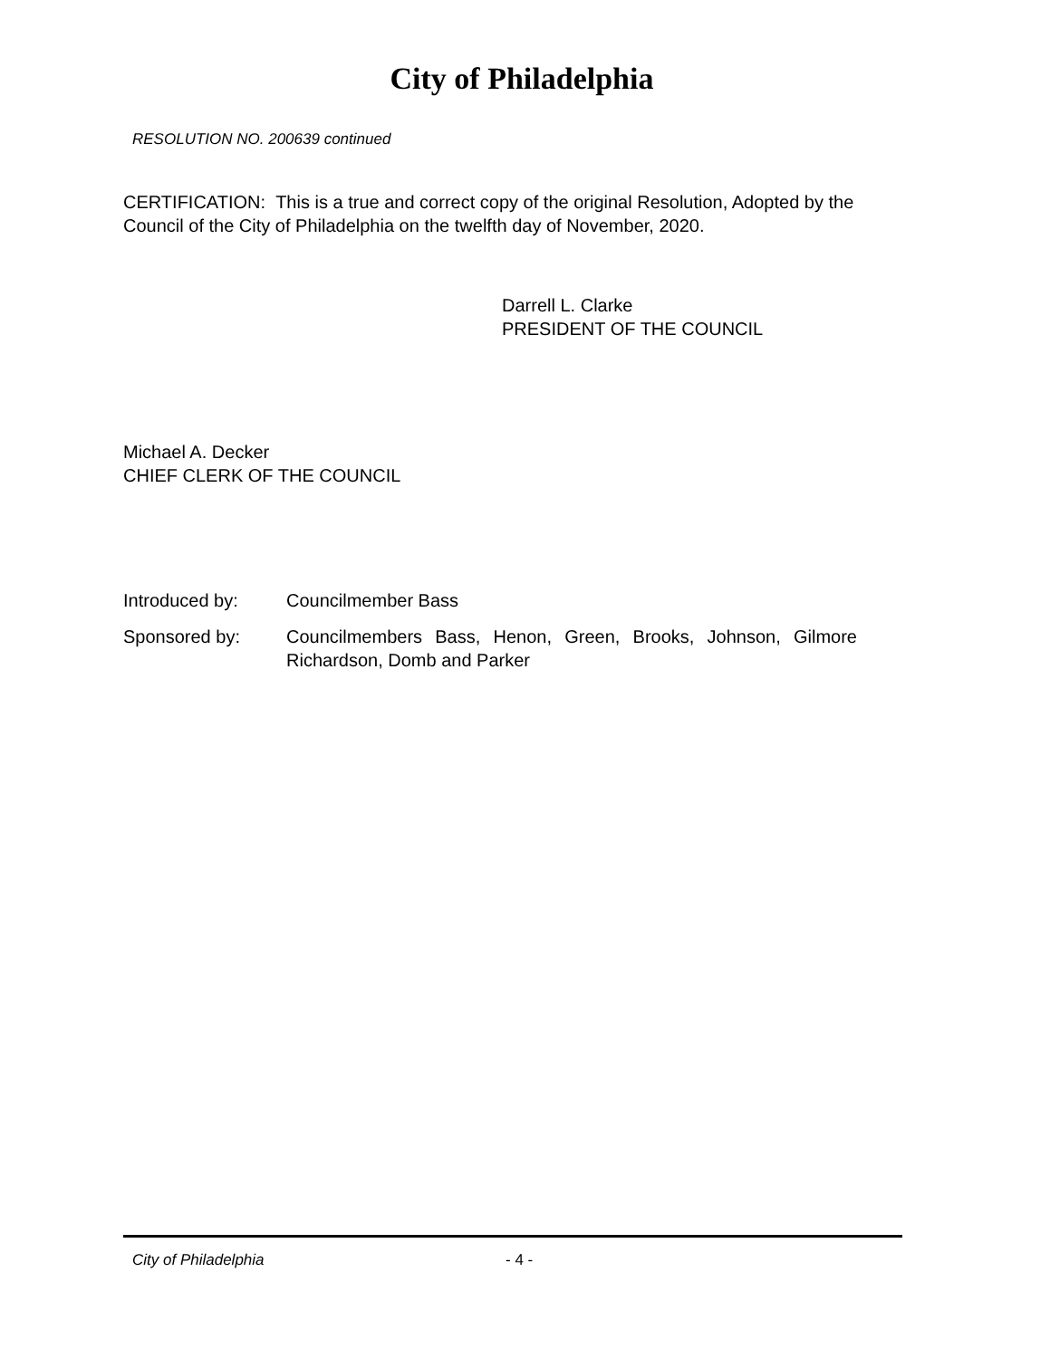City of Philadelphia
RESOLUTION NO. 200639 continued
CERTIFICATION: This is a true and correct copy of the original Resolution, Adopted by the Council of the City of Philadelphia on the twelfth day of November, 2020.
Darrell L. Clarke
PRESIDENT OF THE COUNCIL
Michael A. Decker
CHIEF CLERK OF THE COUNCIL
| Introduced by: | Councilmember Bass |
| Sponsored by: | Councilmembers Bass, Henon, Green, Brooks, Johnson, Gilmore Richardson, Domb and Parker |
City of Philadelphia - 4 -